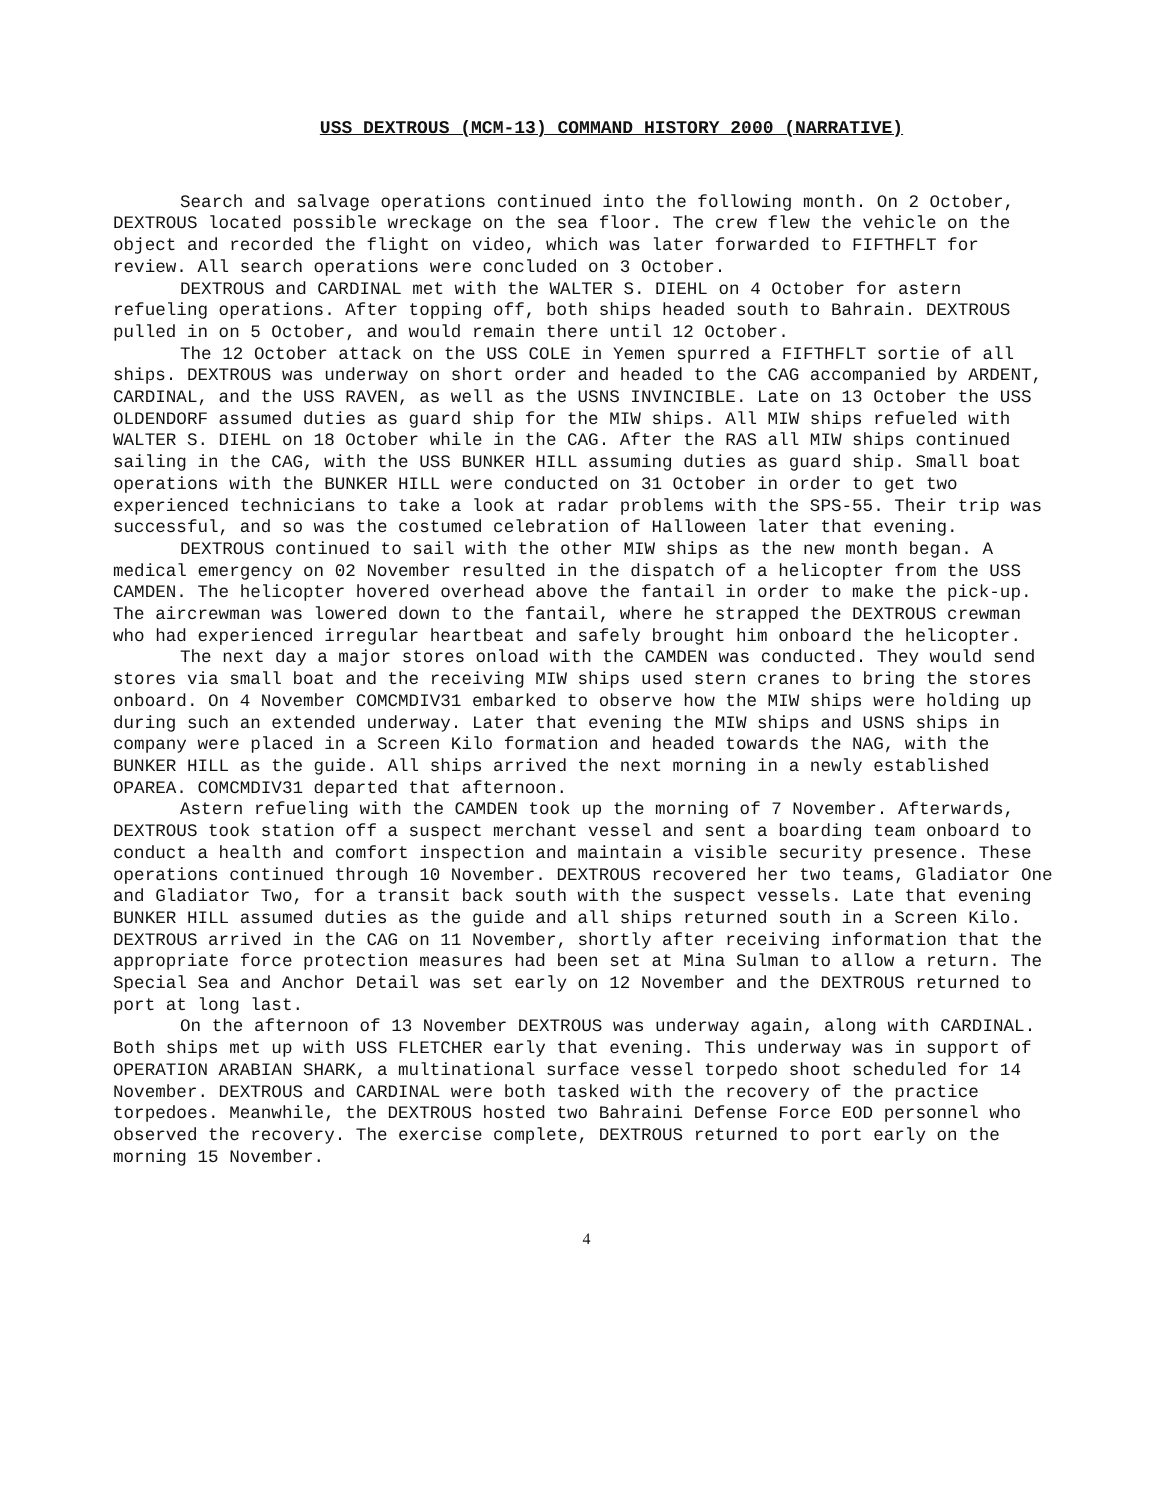USS DEXTROUS (MCM-13) COMMAND HISTORY 2000 (NARRATIVE)
Search and salvage operations continued into the following month. On 2 October, DEXTROUS located possible wreckage on the sea floor. The crew flew the vehicle on the object and recorded the flight on video, which was later forwarded to FIFTHFLT for review. All search operations were concluded on 3 October.
DEXTROUS and CARDINAL met with the WALTER S. DIEHL on 4 October for astern refueling operations. After topping off, both ships headed south to Bahrain. DEXTROUS pulled in on 5 October, and would remain there until 12 October.
The 12 October attack on the USS COLE in Yemen spurred a FIFTHFLT sortie of all ships. DEXTROUS was underway on short order and headed to the CAG accompanied by ARDENT, CARDINAL, and the USS RAVEN, as well as the USNS INVINCIBLE. Late on 13 October the USS OLDENDORF assumed duties as guard ship for the MIW ships. All MIW ships refueled with WALTER S. DIEHL on 18 October while in the CAG. After the RAS all MIW ships continued sailing in the CAG, with the USS BUNKER HILL assuming duties as guard ship. Small boat operations with the BUNKER HILL were conducted on 31 October in order to get two experienced technicians to take a look at radar problems with the SPS-55. Their trip was successful, and so was the costumed celebration of Halloween later that evening.
DEXTROUS continued to sail with the other MIW ships as the new month began. A medical emergency on 02 November resulted in the dispatch of a helicopter from the USS CAMDEN. The helicopter hovered overhead above the fantail in order to make the pick-up. The aircrewman was lowered down to the fantail, where he strapped the DEXTROUS crewman who had experienced irregular heartbeat and safely brought him onboard the helicopter.
The next day a major stores onload with the CAMDEN was conducted. They would send stores via small boat and the receiving MIW ships used stern cranes to bring the stores onboard. On 4 November COMCMDIV31 embarked to observe how the MIW ships were holding up during such an extended underway. Later that evening the MIW ships and USNS ships in company were placed in a Screen Kilo formation and headed towards the NAG, with the BUNKER HILL as the guide. All ships arrived the next morning in a newly established OPAREA. COMCMDIV31 departed that afternoon.
Astern refueling with the CAMDEN took up the morning of 7 November. Afterwards, DEXTROUS took station off a suspect merchant vessel and sent a boarding team onboard to conduct a health and comfort inspection and maintain a visible security presence. These operations continued through 10 November. DEXTROUS recovered her two teams, Gladiator One and Gladiator Two, for a transit back south with the suspect vessels. Late that evening BUNKER HILL assumed duties as the guide and all ships returned south in a Screen Kilo. DEXTROUS arrived in the CAG on 11 November, shortly after receiving information that the appropriate force protection measures had been set at Mina Sulman to allow a return. The Special Sea and Anchor Detail was set early on 12 November and the DEXTROUS returned to port at long last.
On the afternoon of 13 November DEXTROUS was underway again, along with CARDINAL. Both ships met up with USS FLETCHER early that evening. This underway was in support of OPERATION ARABIAN SHARK, a multinational surface vessel torpedo shoot scheduled for 14 November. DEXTROUS and CARDINAL were both tasked with the recovery of the practice torpedoes. Meanwhile, the DEXTROUS hosted two Bahraini Defense Force EOD personnel who observed the recovery. The exercise complete, DEXTROUS returned to port early on the morning 15 November.
4